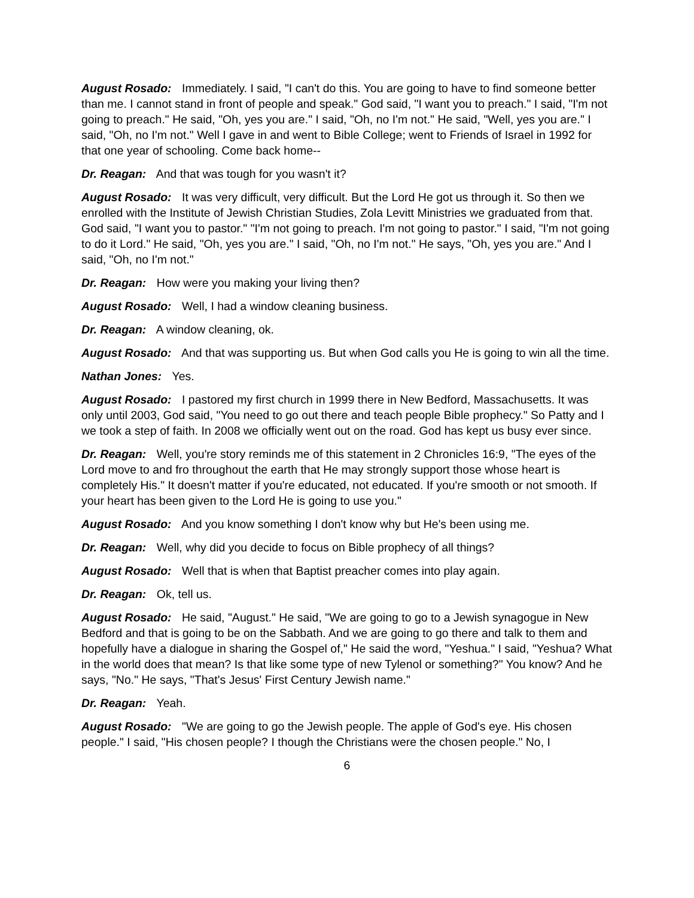August Rosado: Immediately. I said, "I can't do this. You are going to have to find someone better than me. I cannot stand in front of people and speak." God said, "I want you to preach." I said, "I'm not going to preach." He said, "Oh, yes you are." I said, "Oh, no I'm not." He said, "Well, yes you are." I said, "Oh, no I'm not." Well I gave in and went to Bible College; went to Friends of Israel in 1992 for that one year of schooling. Come back home--
Dr. Reagan: And that was tough for you wasn't it?
August Rosado: It was very difficult, very difficult. But the Lord He got us through it. So then we enrolled with the Institute of Jewish Christian Studies, Zola Levitt Ministries we graduated from that. God said, "I want you to pastor." "I'm not going to preach. I'm not going to pastor." I said, "I'm not going to do it Lord." He said, "Oh, yes you are." I said, "Oh, no I'm not." He says, "Oh, yes you are." And I said, "Oh, no I'm not."
Dr. Reagan: How were you making your living then?
August Rosado: Well, I had a window cleaning business.
Dr. Reagan: A window cleaning, ok.
August Rosado: And that was supporting us. But when God calls you He is going to win all the time.
Nathan Jones: Yes.
August Rosado: I pastored my first church in 1999 there in New Bedford, Massachusetts. It was only until 2003, God said, "You need to go out there and teach people Bible prophecy." So Patty and I we took a step of faith. In 2008 we officially went out on the road. God has kept us busy ever since.
Dr. Reagan: Well, you're story reminds me of this statement in 2 Chronicles 16:9, "The eyes of the Lord move to and fro throughout the earth that He may strongly support those whose heart is completely His." It doesn't matter if you're educated, not educated. If you're smooth or not smooth. If your heart has been given to the Lord He is going to use you."
August Rosado: And you know something I don't know why but He's been using me.
Dr. Reagan: Well, why did you decide to focus on Bible prophecy of all things?
August Rosado: Well that is when that Baptist preacher comes into play again.
Dr. Reagan: Ok, tell us.
August Rosado: He said, "August." He said, "We are going to go to a Jewish synagogue in New Bedford and that is going to be on the Sabbath. And we are going to go there and talk to them and hopefully have a dialogue in sharing the Gospel of," He said the word, "Yeshua." I said, "Yeshua? What in the world does that mean? Is that like some type of new Tylenol or something?" You know? And he says, "No." He says, "That's Jesus' First Century Jewish name."
Dr. Reagan: Yeah.
August Rosado: "We are going to go the Jewish people. The apple of God's eye. His chosen people." I said, "His chosen people? I though the Christians were the chosen people." No, I
6